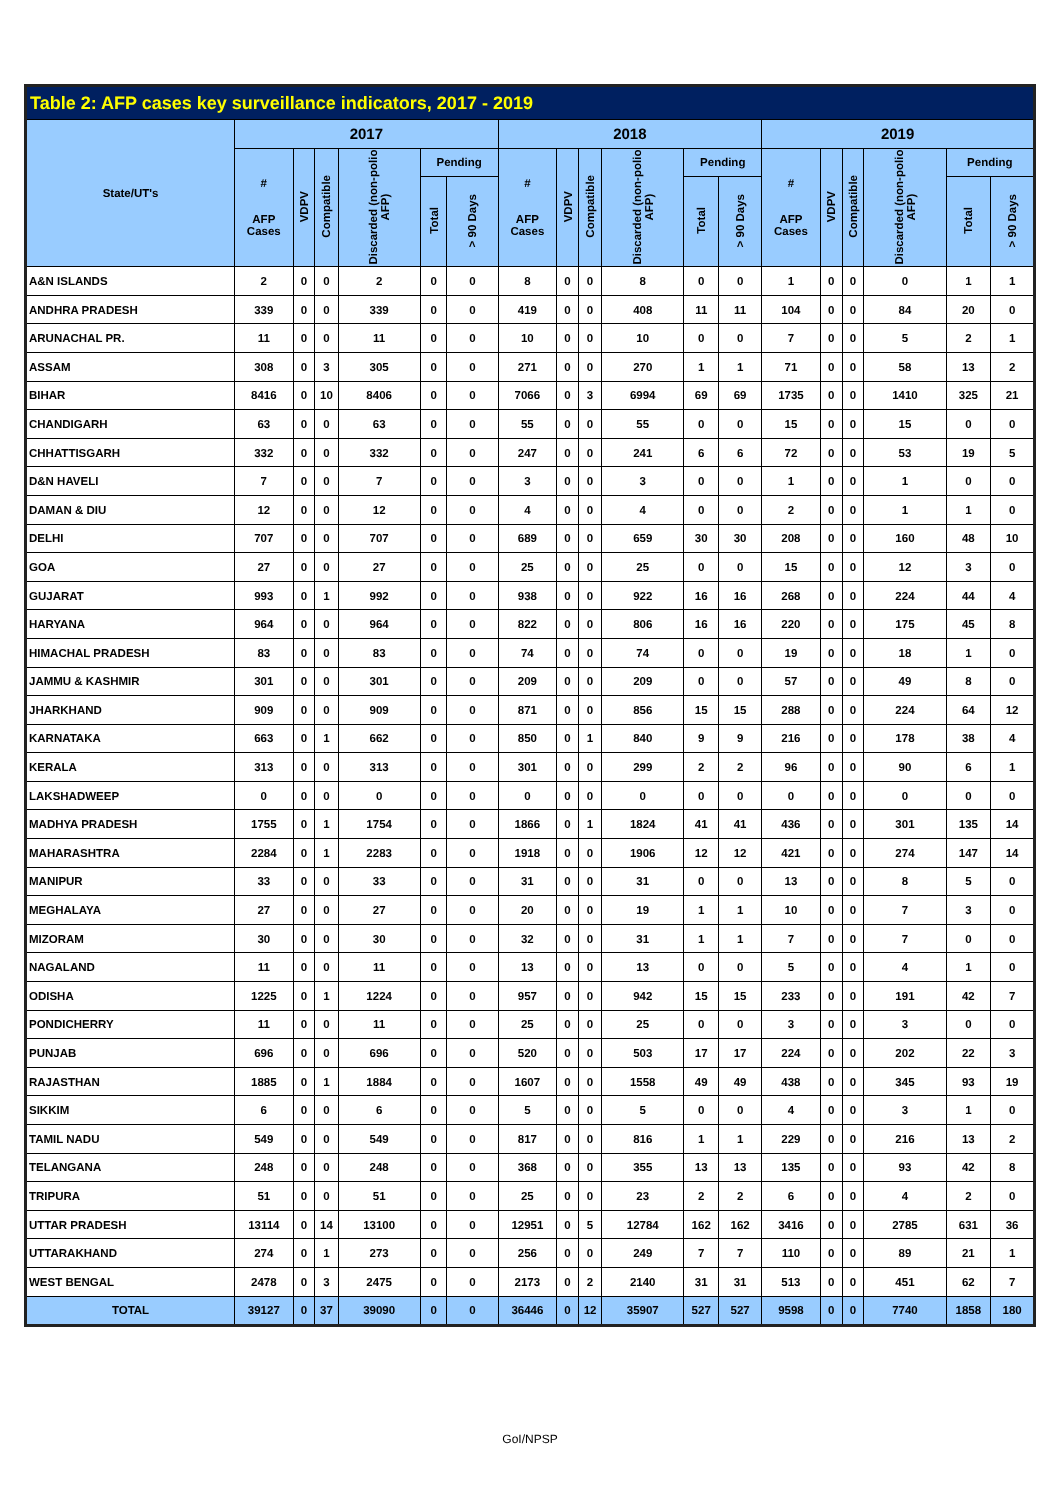| Table 2: AFP cases key surveillance indicators, 2017 - 2019 | | | | | | | | | | | | | | | | | | |
| --- | --- | --- | --- | --- | --- | --- | --- | --- | --- | --- | --- | --- | --- | --- | --- | --- | --- | --- |
| State/UT's | 2017 | | | | | | 2018 | | | | | | 2019 | | | | | |
| | # AFP Cases | VDPV | Compatible | Discarded (non-polio AFP) | Pending | | # AFP Cases | VDPV | Compatible | Discarded (non-polio AFP) | Pending | | # AFP Cases | VDPV | Compatible | Discarded (non-polio AFP) | Pending | |
| | | | | | Total | > 90 Days | | | | | Total | > 90 Days | | | | | Total | > 90 Days |
| A&N ISLANDS | 2 | 0 | 0 | 2 | 0 | 0 | 8 | 0 | 0 | 8 | 0 | 0 | 1 | 0 | 0 | 0 | 1 | 1 |
| ANDHRA PRADESH | 339 | 0 | 0 | 339 | 0 | 0 | 419 | 0 | 0 | 408 | 11 | 11 | 104 | 0 | 0 | 84 | 20 | 0 |
| ARUNACHAL PR. | 11 | 0 | 0 | 11 | 0 | 0 | 10 | 0 | 0 | 10 | 0 | 0 | 7 | 0 | 0 | 5 | 2 | 1 |
| ASSAM | 308 | 0 | 3 | 305 | 0 | 0 | 271 | 0 | 0 | 270 | 1 | 1 | 71 | 0 | 0 | 58 | 13 | 2 |
| BIHAR | 8416 | 0 | 10 | 8406 | 0 | 0 | 7066 | 0 | 3 | 6994 | 69 | 69 | 1735 | 0 | 0 | 1410 | 325 | 21 |
| CHANDIGARH | 63 | 0 | 0 | 63 | 0 | 0 | 55 | 0 | 0 | 55 | 0 | 0 | 15 | 0 | 0 | 15 | 0 | 0 |
| CHHATTISGARH | 332 | 0 | 0 | 332 | 0 | 0 | 247 | 0 | 0 | 241 | 6 | 6 | 72 | 0 | 0 | 53 | 19 | 5 |
| D&N HAVELI | 7 | 0 | 0 | 7 | 0 | 0 | 3 | 0 | 0 | 3 | 0 | 0 | 1 | 0 | 0 | 1 | 0 | 0 |
| DAMAN & DIU | 12 | 0 | 0 | 12 | 0 | 0 | 4 | 0 | 0 | 4 | 0 | 0 | 2 | 0 | 0 | 1 | 1 | 0 |
| DELHI | 707 | 0 | 0 | 707 | 0 | 0 | 689 | 0 | 0 | 659 | 30 | 30 | 208 | 0 | 0 | 160 | 48 | 10 |
| GOA | 27 | 0 | 0 | 27 | 0 | 0 | 25 | 0 | 0 | 25 | 0 | 0 | 15 | 0 | 0 | 12 | 3 | 0 |
| GUJARAT | 993 | 0 | 1 | 992 | 0 | 0 | 938 | 0 | 0 | 922 | 16 | 16 | 268 | 0 | 0 | 224 | 44 | 4 |
| HARYANA | 964 | 0 | 0 | 964 | 0 | 0 | 822 | 0 | 0 | 806 | 16 | 16 | 220 | 0 | 0 | 175 | 45 | 8 |
| HIMACHAL PRADESH | 83 | 0 | 0 | 83 | 0 | 0 | 74 | 0 | 0 | 74 | 0 | 0 | 19 | 0 | 0 | 18 | 1 | 0 |
| JAMMU & KASHMIR | 301 | 0 | 0 | 301 | 0 | 0 | 209 | 0 | 0 | 209 | 0 | 0 | 57 | 0 | 0 | 49 | 8 | 0 |
| JHARKHAND | 909 | 0 | 0 | 909 | 0 | 0 | 871 | 0 | 0 | 856 | 15 | 15 | 288 | 0 | 0 | 224 | 64 | 12 |
| KARNATAKA | 663 | 0 | 1 | 662 | 0 | 0 | 850 | 0 | 1 | 840 | 9 | 9 | 216 | 0 | 0 | 178 | 38 | 4 |
| KERALA | 313 | 0 | 0 | 313 | 0 | 0 | 301 | 0 | 0 | 299 | 2 | 2 | 96 | 0 | 0 | 90 | 6 | 1 |
| LAKSHADWEEP | 0 | 0 | 0 | 0 | 0 | 0 | 0 | 0 | 0 | 0 | 0 | 0 | 0 | 0 | 0 | 0 | 0 | 0 |
| MADHYA PRADESH | 1755 | 0 | 1 | 1754 | 0 | 0 | 1866 | 0 | 1 | 1824 | 41 | 41 | 436 | 0 | 0 | 301 | 135 | 14 |
| MAHARASHTRA | 2284 | 0 | 1 | 2283 | 0 | 0 | 1918 | 0 | 0 | 1906 | 12 | 12 | 421 | 0 | 0 | 274 | 147 | 14 |
| MANIPUR | 33 | 0 | 0 | 33 | 0 | 0 | 31 | 0 | 0 | 31 | 0 | 0 | 13 | 0 | 0 | 8 | 5 | 0 |
| MEGHALAYA | 27 | 0 | 0 | 27 | 0 | 0 | 20 | 0 | 0 | 19 | 1 | 1 | 10 | 0 | 0 | 7 | 3 | 0 |
| MIZORAM | 30 | 0 | 0 | 30 | 0 | 0 | 32 | 0 | 0 | 31 | 1 | 1 | 7 | 0 | 0 | 7 | 0 | 0 |
| NAGALAND | 11 | 0 | 0 | 11 | 0 | 0 | 13 | 0 | 0 | 13 | 0 | 0 | 5 | 0 | 0 | 4 | 1 | 0 |
| ODISHA | 1225 | 0 | 1 | 1224 | 0 | 0 | 957 | 0 | 0 | 942 | 15 | 15 | 233 | 0 | 0 | 191 | 42 | 7 |
| PONDICHERRY | 11 | 0 | 0 | 11 | 0 | 0 | 25 | 0 | 0 | 25 | 0 | 0 | 3 | 0 | 0 | 3 | 0 | 0 |
| PUNJAB | 696 | 0 | 0 | 696 | 0 | 0 | 520 | 0 | 0 | 503 | 17 | 17 | 224 | 0 | 0 | 202 | 22 | 3 |
| RAJASTHAN | 1885 | 0 | 1 | 1884 | 0 | 0 | 1607 | 0 | 0 | 1558 | 49 | 49 | 438 | 0 | 0 | 345 | 93 | 19 |
| SIKKIM | 6 | 0 | 0 | 6 | 0 | 0 | 5 | 0 | 0 | 5 | 0 | 0 | 4 | 0 | 0 | 3 | 1 | 0 |
| TAMIL NADU | 549 | 0 | 0 | 549 | 0 | 0 | 817 | 0 | 0 | 816 | 1 | 1 | 229 | 0 | 0 | 216 | 13 | 2 |
| TELANGANA | 248 | 0 | 0 | 248 | 0 | 0 | 368 | 0 | 0 | 355 | 13 | 13 | 135 | 0 | 0 | 93 | 42 | 8 |
| TRIPURA | 51 | 0 | 0 | 51 | 0 | 0 | 25 | 0 | 0 | 23 | 2 | 2 | 6 | 0 | 0 | 4 | 2 | 0 |
| UTTAR PRADESH | 13114 | 0 | 14 | 13100 | 0 | 0 | 12951 | 0 | 5 | 12784 | 162 | 162 | 3416 | 0 | 0 | 2785 | 631 | 36 |
| UTTARAKHAND | 274 | 0 | 1 | 273 | 0 | 0 | 256 | 0 | 0 | 249 | 7 | 7 | 110 | 0 | 0 | 89 | 21 | 1 |
| WEST BENGAL | 2478 | 0 | 3 | 2475 | 0 | 0 | 2173 | 0 | 2 | 2140 | 31 | 31 | 513 | 0 | 0 | 451 | 62 | 7 |
| TOTAL | 39127 | 0 | 37 | 39090 | 0 | 0 | 36446 | 0 | 12 | 35907 | 527 | 527 | 9598 | 0 | 0 | 7740 | 1858 | 180 |
GoI/NPSP